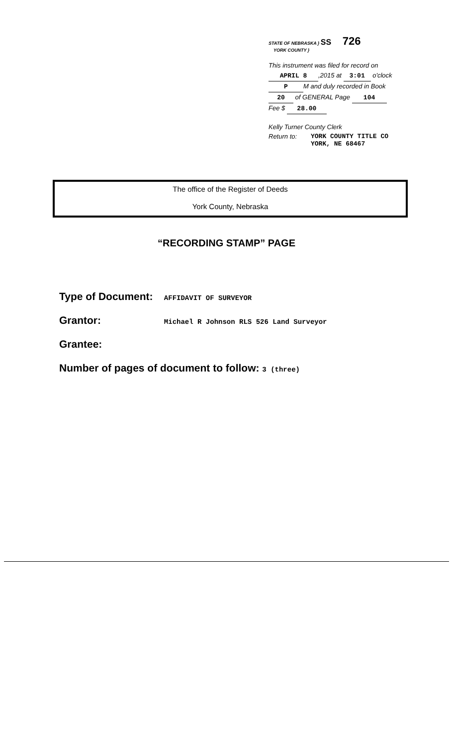STATE OF NEBRASKA } SS 726
YORK COUNTY }
This instrument was filed for record on
APRIL 8,2015 at 3:01 o'clock
P M and duly recorded in Book
20 of GENERAL Page 104
Fee $ 28.00
Kelly Turner County Clerk
Return to: YORK COUNTY TITLE CO
YORK, NE 68467
The office of the Register of Deeds
York County, Nebraska
“RECORDING STAMP” PAGE
Type of Document: AFFIDAVIT OF SURVEYOR
Grantor: Michael R Johnson RLS 526 Land Surveyor
Grantee:
Number of pages of document to follow: 3 (three)